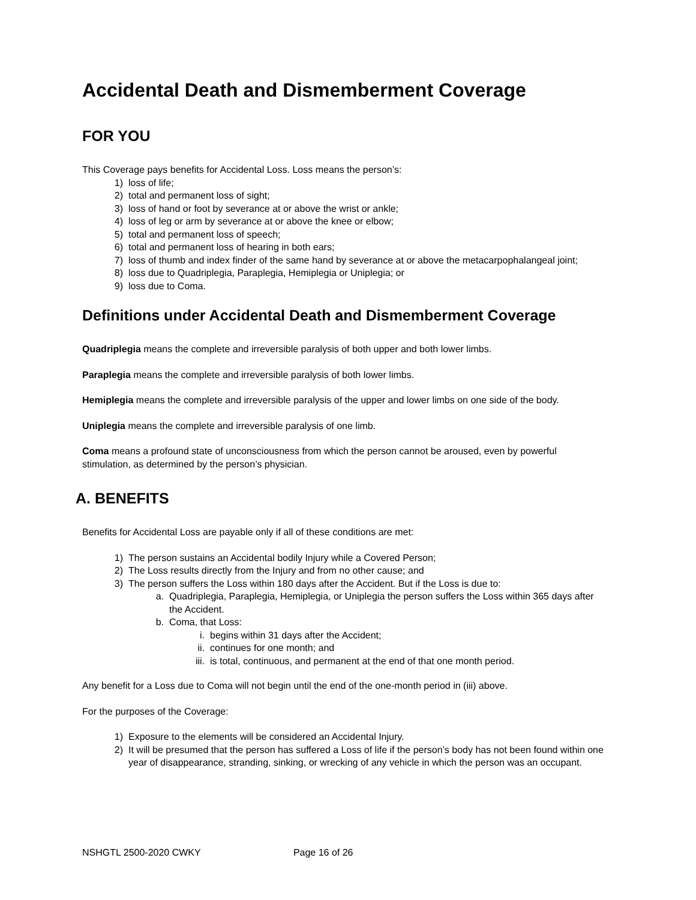Accidental Death and Dismemberment Coverage
FOR YOU
This Coverage pays benefits for Accidental Loss. Loss means the person’s:
1) loss of life;
2) total and permanent loss of sight;
3) loss of hand or foot by severance at or above the wrist or ankle;
4) loss of leg or arm by severance at or above the knee or elbow;
5) total and permanent loss of speech;
6) total and permanent loss of hearing in both ears;
7) loss of thumb and index finder of the same hand by severance at or above the metacarpophalangeal joint;
8) loss due to Quadriplegia, Paraplegia, Hemiplegia or Uniplegia; or
9) loss due to Coma.
Definitions under Accidental Death and Dismemberment Coverage
Quadriplegia means the complete and irreversible paralysis of both upper and both lower limbs.
Paraplegia means the complete and irreversible paralysis of both lower limbs.
Hemiplegia means the complete and irreversible paralysis of the upper and lower limbs on one side of the body.
Uniplegia means the complete and irreversible paralysis of one limb.
Coma means a profound state of unconsciousness from which the person cannot be aroused, even by powerful stimulation, as determined by the person’s physician.
A. BENEFITS
Benefits for Accidental Loss are payable only if all of these conditions are met:
1) The person sustains an Accidental bodily Injury while a Covered Person;
2) The Loss results directly from the Injury and from no other cause; and
3) The person suffers the Loss within 180 days after the Accident. But if the Loss is due to:
a. Quadriplegia, Paraplegia, Hemiplegia, or Uniplegia the person suffers the Loss within 365 days after the Accident.
b. Coma, that Loss:
i. begins within 31 days after the Accident;
ii. continues for one month; and
iii. is total, continuous, and permanent at the end of that one month period.
Any benefit for a Loss due to Coma will not begin until the end of the one-month period in (iii) above.
For the purposes of the Coverage:
1) Exposure to the elements will be considered an Accidental Injury.
2) It will be presumed that the person has suffered a Loss of life if the person’s body has not been found within one year of disappearance, stranding, sinking, or wrecking of any vehicle in which the person was an occupant.
NSHGTL 2500-2020 CWKY Page 16 of 26